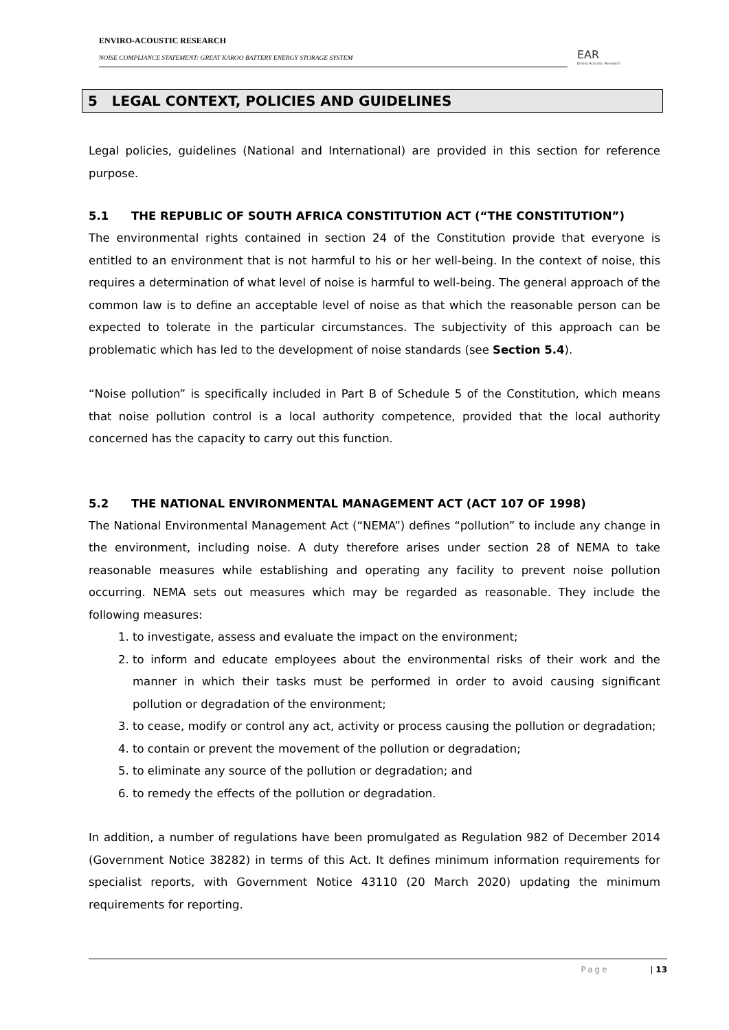ENVIRO-ACOUSTIC RESEARCH
NOISE COMPLIANCE STATEMENT: GREAT KAROO BATTERY ENERGY STORAGE SYSTEM
EAR
Enviro Acoustic Research
5 LEGAL CONTEXT, POLICIES AND GUIDELINES
Legal policies, guidelines (National and International) are provided in this section for reference purpose.
5.1 THE REPUBLIC OF SOUTH AFRICA CONSTITUTION ACT (“THE CONSTITUTION”)
The environmental rights contained in section 24 of the Constitution provide that everyone is entitled to an environment that is not harmful to his or her well-being. In the context of noise, this requires a determination of what level of noise is harmful to well-being. The general approach of the common law is to define an acceptable level of noise as that which the reasonable person can be expected to tolerate in the particular circumstances. The subjectivity of this approach can be problematic which has led to the development of noise standards (see Section 5.4).
“Noise pollution” is specifically included in Part B of Schedule 5 of the Constitution, which means that noise pollution control is a local authority competence, provided that the local authority concerned has the capacity to carry out this function.
5.2 THE NATIONAL ENVIRONMENTAL MANAGEMENT ACT (ACT 107 OF 1998)
The National Environmental Management Act (“NEMA”) defines “pollution” to include any change in the environment, including noise. A duty therefore arises under section 28 of NEMA to take reasonable measures while establishing and operating any facility to prevent noise pollution occurring. NEMA sets out measures which may be regarded as reasonable. They include the following measures:
1. to investigate, assess and evaluate the impact on the environment;
2. to inform and educate employees about the environmental risks of their work and the manner in which their tasks must be performed in order to avoid causing significant pollution or degradation of the environment;
3. to cease, modify or control any act, activity or process causing the pollution or degradation;
4. to contain or prevent the movement of the pollution or degradation;
5. to eliminate any source of the pollution or degradation; and
6. to remedy the effects of the pollution or degradation.
In addition, a number of regulations have been promulgated as Regulation 982 of December 2014 (Government Notice 38282) in terms of this Act. It defines minimum information requirements for specialist reports, with Government Notice 43110 (20 March 2020) updating the minimum requirements for reporting.
Page | 13